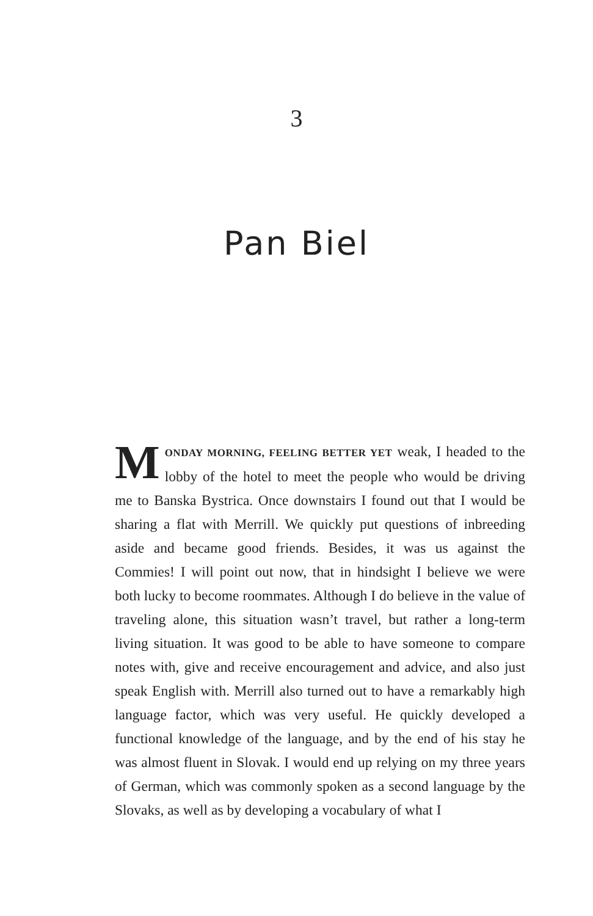3
Pan Biel
MONDAY MORNING, FEELING BETTER YET weak, I headed to the lobby of the hotel to meet the people who would be driving me to Banska Bystrica. Once downstairs I found out that I would be sharing a flat with Merrill. We quickly put questions of inbreeding aside and became good friends. Besides, it was us against the Commies! I will point out now, that in hindsight I believe we were both lucky to become roommates. Although I do believe in the value of traveling alone, this situation wasn’t travel, but rather a long-term living situation. It was good to be able to have someone to compare notes with, give and receive encouragement and advice, and also just speak English with. Merrill also turned out to have a remarkably high language factor, which was very useful. He quickly developed a functional knowledge of the language, and by the end of his stay he was almost fluent in Slovak. I would end up relying on my three years of German, which was commonly spoken as a second language by the Slovaks, as well as by developing a vocabulary of what I